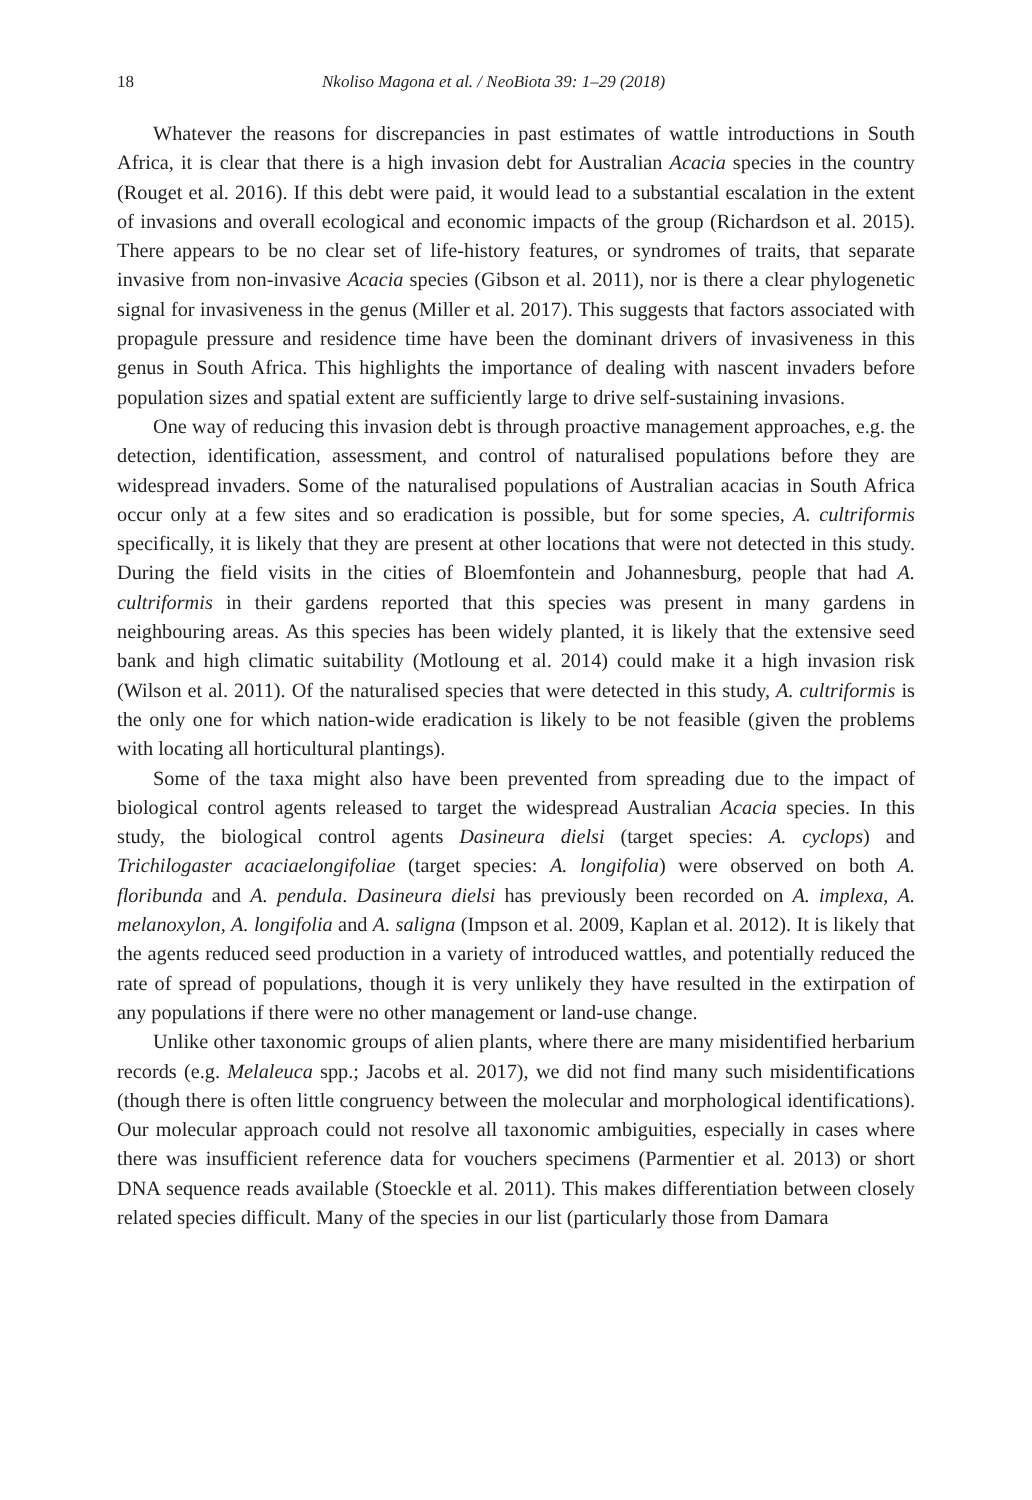18 Nkoliso Magona et al. / NeoBiota 39: 1–29 (2018)
Whatever the reasons for discrepancies in past estimates of wattle introductions in South Africa, it is clear that there is a high invasion debt for Australian Acacia species in the country (Rouget et al. 2016). If this debt were paid, it would lead to a substantial escalation in the extent of invasions and overall ecological and economic impacts of the group (Richardson et al. 2015). There appears to be no clear set of life-history features, or syndromes of traits, that separate invasive from non-invasive Acacia species (Gibson et al. 2011), nor is there a clear phylogenetic signal for invasiveness in the genus (Miller et al. 2017). This suggests that factors associated with propagule pressure and residence time have been the dominant drivers of invasiveness in this genus in South Africa. This highlights the importance of dealing with nascent invaders before population sizes and spatial extent are sufficiently large to drive self-sustaining invasions.
One way of reducing this invasion debt is through proactive management approaches, e.g. the detection, identification, assessment, and control of naturalised populations before they are widespread invaders. Some of the naturalised populations of Australian acacias in South Africa occur only at a few sites and so eradication is possible, but for some species, A. cultriformis specifically, it is likely that they are present at other locations that were not detected in this study. During the field visits in the cities of Bloemfontein and Johannesburg, people that had A. cultriformis in their gardens reported that this species was present in many gardens in neighbouring areas. As this species has been widely planted, it is likely that the extensive seed bank and high climatic suitability (Motloung et al. 2014) could make it a high invasion risk (Wilson et al. 2011). Of the naturalised species that were detected in this study, A. cultriformis is the only one for which nation-wide eradication is likely to be not feasible (given the problems with locating all horticultural plantings).
Some of the taxa might also have been prevented from spreading due to the impact of biological control agents released to target the widespread Australian Acacia species. In this study, the biological control agents Dasineura dielsi (target species: A. cyclops) and Trichilogaster acaciaelongifoliae (target species: A. longifolia) were observed on both A. floribunda and A. pendula. Dasineura dielsi has previously been recorded on A. implexa, A. melanoxylon, A. longifolia and A. saligna (Impson et al. 2009, Kaplan et al. 2012). It is likely that the agents reduced seed production in a variety of introduced wattles, and potentially reduced the rate of spread of populations, though it is very unlikely they have resulted in the extirpation of any populations if there were no other management or land-use change.
Unlike other taxonomic groups of alien plants, where there are many misidentified herbarium records (e.g. Melaleuca spp.; Jacobs et al. 2017), we did not find many such misidentifications (though there is often little congruency between the molecular and morphological identifications). Our molecular approach could not resolve all taxonomic ambiguities, especially in cases where there was insufficient reference data for vouchers specimens (Parmentier et al. 2013) or short DNA sequence reads available (Stoeckle et al. 2011). This makes differentiation between closely related species difficult. Many of the species in our list (particularly those from Damara